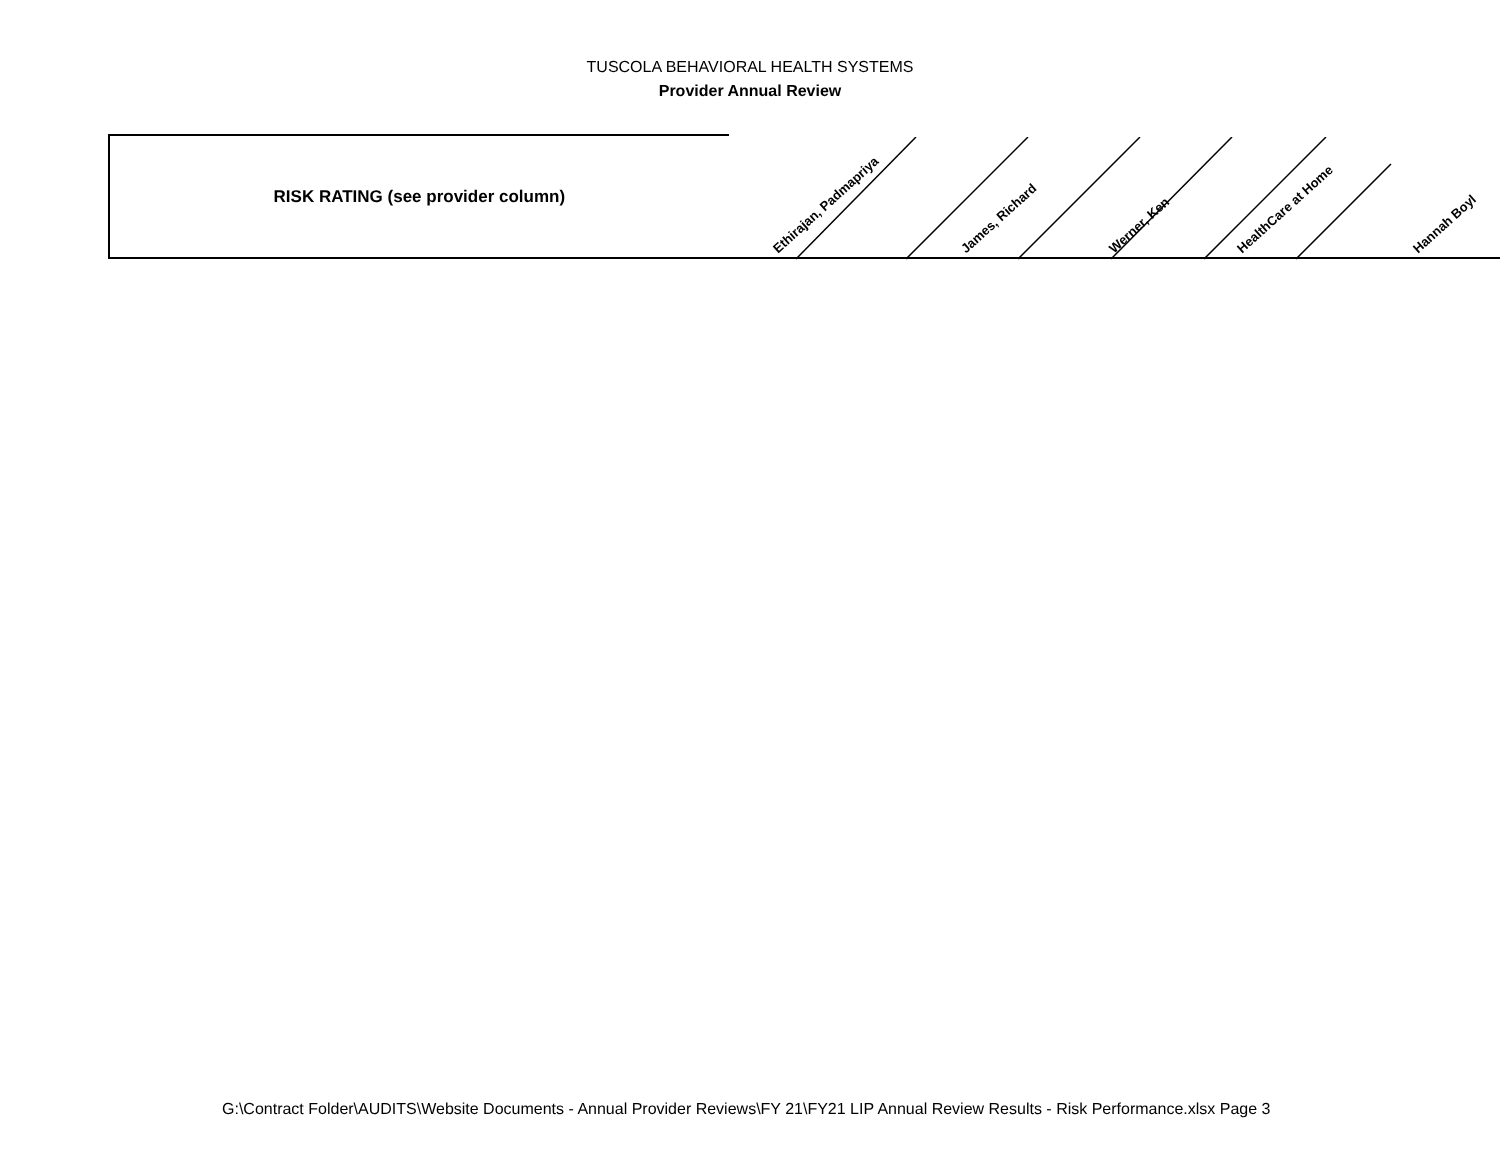TUSCOLA BEHAVIORAL HEALTH SYSTEMS
Provider Annual Review
| RISK RATING (see provider column) | Ethirajan, Padmapriya | James, Richard | Werner, Ken | HealthCare at Home | Hannah Boyl |
G:\Contract Folder\AUDITS\Website Documents - Annual Provider Reviews\FY 21\FY21 LIP Annual Review Results - Risk Performance.xlsx Page 3